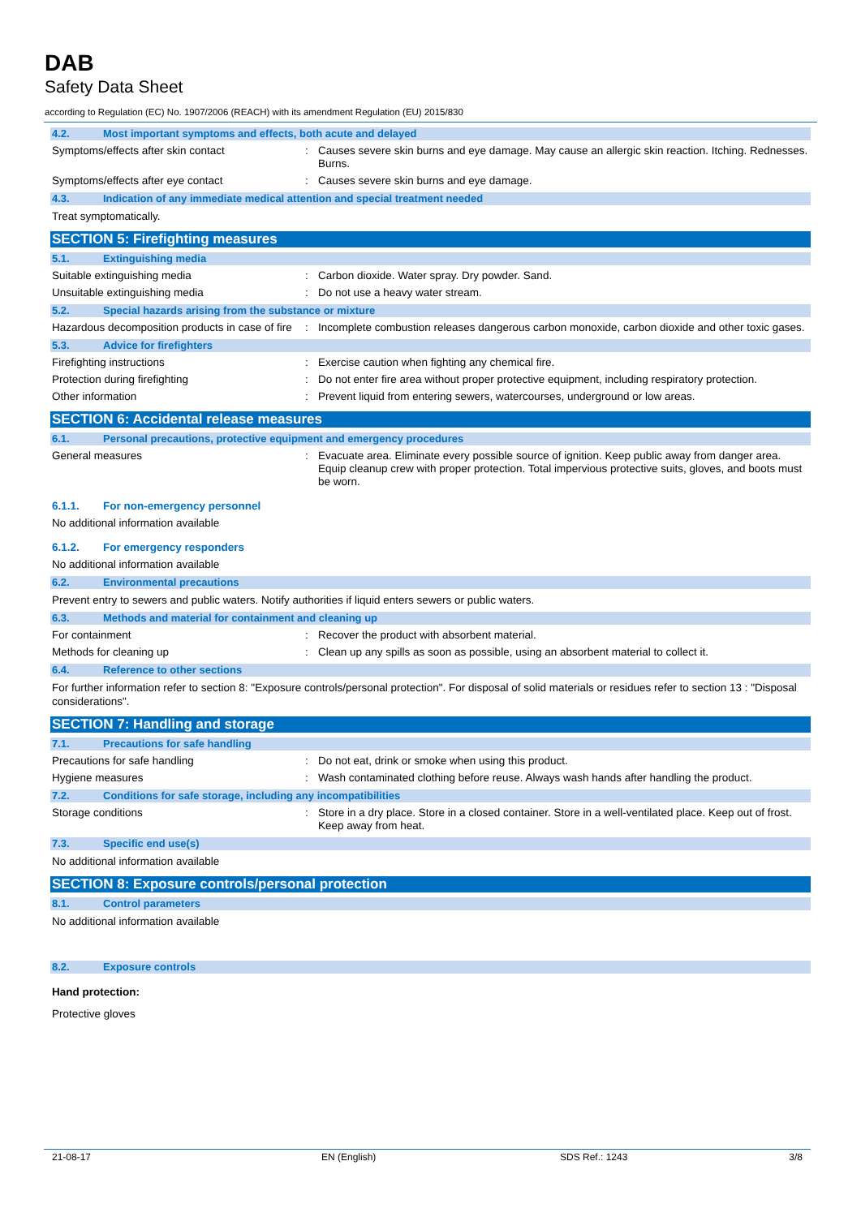DAB
Safety Data Sheet
according to Regulation (EC) No. 1907/2006 (REACH) with its amendment Regulation (EU) 2015/830
4.2. Most important symptoms and effects, both acute and delayed
Symptoms/effects after skin contact : Causes severe skin burns and eye damage. May cause an allergic skin reaction. Itching. Rednesses. Burns.
Symptoms/effects after eye contact : Causes severe skin burns and eye damage.
4.3. Indication of any immediate medical attention and special treatment needed
Treat symptomatically.
SECTION 5: Firefighting measures
5.1. Extinguishing media
Suitable extinguishing media : Carbon dioxide. Water spray. Dry powder. Sand.
Unsuitable extinguishing media : Do not use a heavy water stream.
5.2. Special hazards arising from the substance or mixture
Hazardous decomposition products in case of fire
: Incomplete combustion releases dangerous carbon monoxide, carbon dioxide and other toxic gases.
5.3. Advice for firefighters
Firefighting instructions : Exercise caution when fighting any chemical fire.
Protection during firefighting : Do not enter fire area without proper protective equipment, including respiratory protection.
Other information : Prevent liquid from entering sewers, watercourses, underground or low areas.
SECTION 6: Accidental release measures
6.1. Personal precautions, protective equipment and emergency procedures
General measures : Evacuate area. Eliminate every possible source of ignition. Keep public away from danger area. Equip cleanup crew with proper protection. Total impervious protective suits, gloves, and boots must be worn.
6.1.1. For non-emergency personnel
No additional information available
6.1.2. For emergency responders
No additional information available
6.2. Environmental precautions
Prevent entry to sewers and public waters. Notify authorities if liquid enters sewers or public waters.
6.3. Methods and material for containment and cleaning up
For containment : Recover the product with absorbent material.
Methods for cleaning up : Clean up any spills as soon as possible, using an absorbent material to collect it.
6.4. Reference to other sections
For further information refer to section 8: "Exposure controls/personal protection". For disposal of solid materials or residues refer to section 13 : "Disposal considerations".
SECTION 7: Handling and storage
7.1. Precautions for safe handling
Precautions for safe handling : Do not eat, drink or smoke when using this product.
Hygiene measures : Wash contaminated clothing before reuse. Always wash hands after handling the product.
7.2. Conditions for safe storage, including any incompatibilities
Storage conditions : Store in a dry place. Store in a closed container. Store in a well-ventilated place. Keep out of frost. Keep away from heat.
7.3. Specific end use(s)
No additional information available
SECTION 8: Exposure controls/personal protection
8.1. Control parameters
No additional information available
8.2. Exposure controls
Hand protection:
Protective gloves
21-08-17 EN (English) SDS Ref.: 1243 3/8